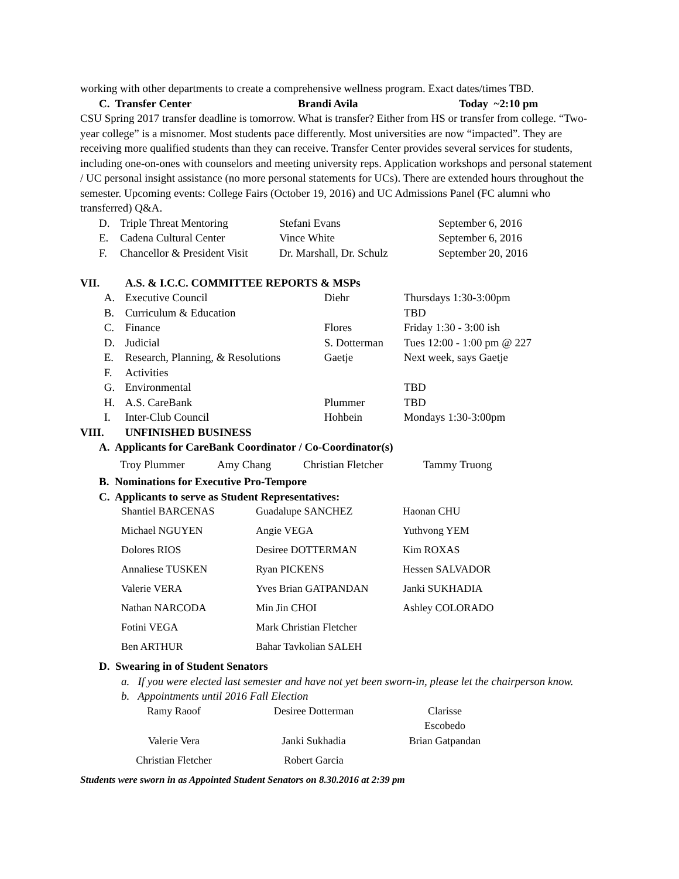working with other departments to create a comprehensive wellness program. Exact dates/times TBD.
| C. Transfer Center | Brandi Avila | Today ~2:10 pm |
CSU Spring 2017 transfer deadline is tomorrow. What is transfer? Either from HS or transfer from college. “Two-year college” is a misnomer. Most students pace differently. Most universities are now “impacted”. They are receiving more qualified students than they can receive. Transfer Center provides several services for students, including one-on-ones with counselors and meeting university reps. Application workshops and personal statement / UC personal insight assistance (no more personal statements for UCs). There are extended hours throughout the semester. Upcoming events: College Fairs (October 19, 2016) and UC Admissions Panel (FC alumni who transferred) Q&A.
| D. | Triple Threat Mentoring | Stefani Evans | September 6, 2016 |
| E. | Cadena Cultural Center | Vince White | September 6, 2016 |
| F. | Chancellor & President Visit | Dr. Marshall, Dr. Schulz | September 20, 2016 |
| VII. | A.S. & I.C.C. COMMITTEE REPORTS & MSPs | | | |
| | A. | Executive Council | Diehr | Thursdays 1:30-3:00pm |
| | B. | Curriculum & Education | | TBD |
| | C. | Finance | Flores | Friday 1:30 - 3:00 ish |
| | D. | Judicial | S. Dotterman | Tues 12:00 - 1:00 pm @ 227 |
| | E. | Research, Planning, & Resolutions | Gaetje | Next week, says Gaetje |
| | F. | Activities | | |
| | G. | Environmental | | TBD |
| | H. | A.S. CareBank | Plummer | TBD |
| | I. | Inter-Club Council | Hohbein | Mondays 1:30-3:00pm |
| VIII. | UNFINISHED BUSINESS | | | |
A. Applicants for CareBank Coordinator / Co-Coordinator(s)
| Troy Plummer | Amy Chang | Christian Fletcher | Tammy Truong |
B. Nominations for Executive Pro-Tempore
C. Applicants to serve as Student Representatives:
| Shantiel BARCENAS | Guadalupe SANCHEZ | Haonan CHU |
| Michael NGUYEN | Angie VEGA | Yuthvong YEM |
| Dolores RIOS | Desiree DOTTERMAN | Kim ROXAS |
| Annaliese TUSKEN | Ryan PICKENS | Hessen SALVADOR |
| Valerie VERA | Yves Brian GATPANDAN | Janki SUKHADIA |
| Nathan NARCODA | Min Jin CHOI | Ashley COLORADO |
| Fotini VEGA | Mark Christian Fletcher | |
| Ben ARTHUR | Bahar Tavkolian SALEH | |
D. Swearing in of Student Senators
a. If you were elected last semester and have not yet been sworn-in, please let the chairperson know.
b. Appointments until 2016 Fall Election
| Ramy Raoof | Desiree Dotterman | Clarisse Escobedo |
| Valerie Vera | Janki Sukhadia | Brian Gatpandan |
| Christian Fletcher | Robert Garcia | |
Students were sworn in as Appointed Student Senators on 8.30.2016 at 2:39 pm